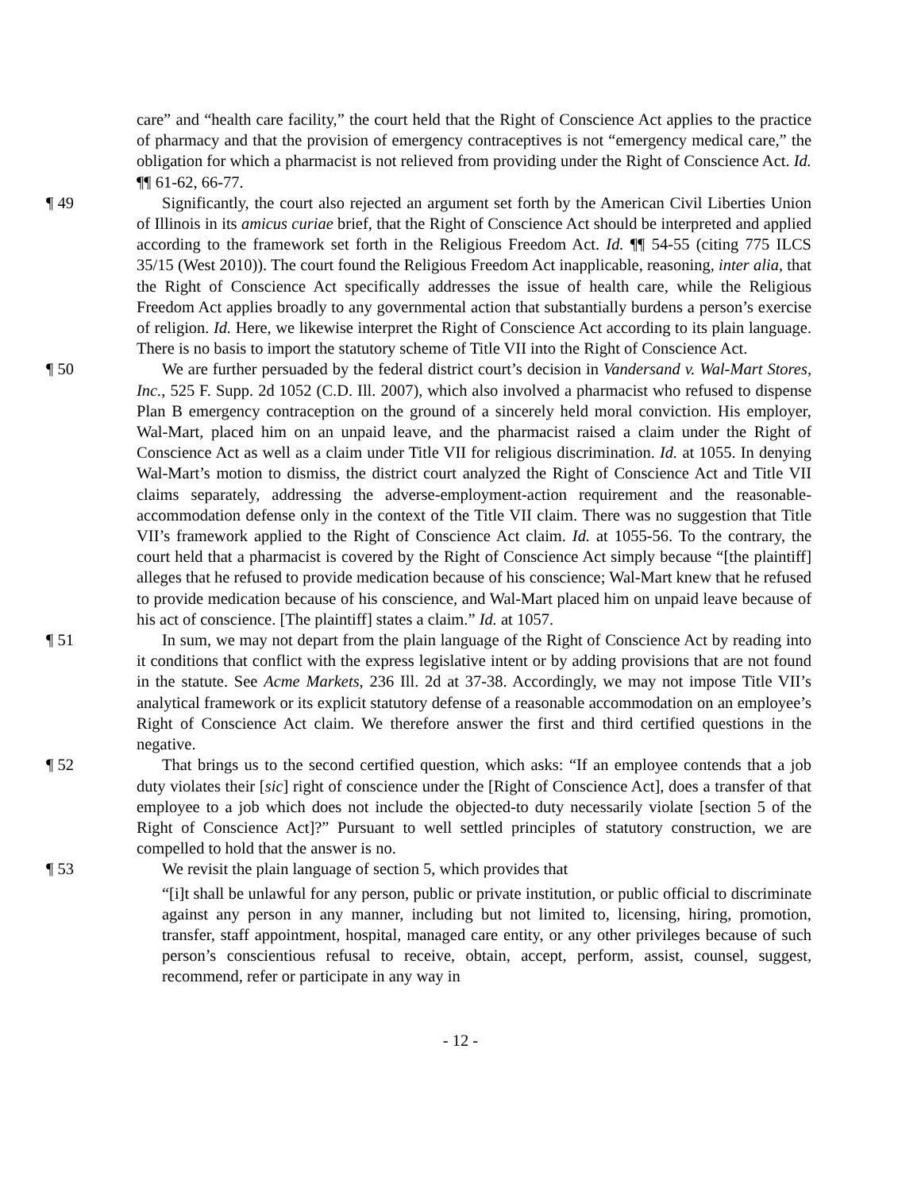care” and “health care facility,” the court held that the Right of Conscience Act applies to the practice of pharmacy and that the provision of emergency contraceptives is not “emergency medical care,” the obligation for which a pharmacist is not relieved from providing under the Right of Conscience Act. Id. ¶¶ 61-62, 66-77.
¶ 49 Significantly, the court also rejected an argument set forth by the American Civil Liberties Union of Illinois in its amicus curiae brief, that the Right of Conscience Act should be interpreted and applied according to the framework set forth in the Religious Freedom Act. Id. ¶¶ 54-55 (citing 775 ILCS 35/15 (West 2010)). The court found the Religious Freedom Act inapplicable, reasoning, inter alia, that the Right of Conscience Act specifically addresses the issue of health care, while the Religious Freedom Act applies broadly to any governmental action that substantially burdens a person’s exercise of religion. Id. Here, we likewise interpret the Right of Conscience Act according to its plain language. There is no basis to import the statutory scheme of Title VII into the Right of Conscience Act.
¶ 50 We are further persuaded by the federal district court’s decision in Vandersand v. Wal-Mart Stores, Inc., 525 F. Supp. 2d 1052 (C.D. Ill. 2007), which also involved a pharmacist who refused to dispense Plan B emergency contraception on the ground of a sincerely held moral conviction. His employer, Wal-Mart, placed him on an unpaid leave, and the pharmacist raised a claim under the Right of Conscience Act as well as a claim under Title VII for religious discrimination. Id. at 1055. In denying Wal-Mart’s motion to dismiss, the district court analyzed the Right of Conscience Act and Title VII claims separately, addressing the adverse-employment-action requirement and the reasonable-accommodation defense only in the context of the Title VII claim. There was no suggestion that Title VII’s framework applied to the Right of Conscience Act claim. Id. at 1055-56. To the contrary, the court held that a pharmacist is covered by the Right of Conscience Act simply because “[the plaintiff] alleges that he refused to provide medication because of his conscience; Wal-Mart knew that he refused to provide medication because of his conscience, and Wal-Mart placed him on unpaid leave because of his act of conscience. [The plaintiff] states a claim.” Id. at 1057.
¶ 51 In sum, we may not depart from the plain language of the Right of Conscience Act by reading into it conditions that conflict with the express legislative intent or by adding provisions that are not found in the statute. See Acme Markets, 236 Ill. 2d at 37-38. Accordingly, we may not impose Title VII’s analytical framework or its explicit statutory defense of a reasonable accommodation on an employee’s Right of Conscience Act claim. We therefore answer the first and third certified questions in the negative.
¶ 52 That brings us to the second certified question, which asks: “If an employee contends that a job duty violates their [sic] right of conscience under the [Right of Conscience Act], does a transfer of that employee to a job which does not include the objected-to duty necessarily violate [section 5 of the Right of Conscience Act]?” Pursuant to well settled principles of statutory construction, we are compelled to hold that the answer is no.
¶ 53 We revisit the plain language of section 5, which provides that
“[i]t shall be unlawful for any person, public or private institution, or public official to discriminate against any person in any manner, including but not limited to, licensing, hiring, promotion, transfer, staff appointment, hospital, managed care entity, or any other privileges because of such person’s conscientious refusal to receive, obtain, accept, perform, assist, counsel, suggest, recommend, refer or participate in any way in
- 12 -